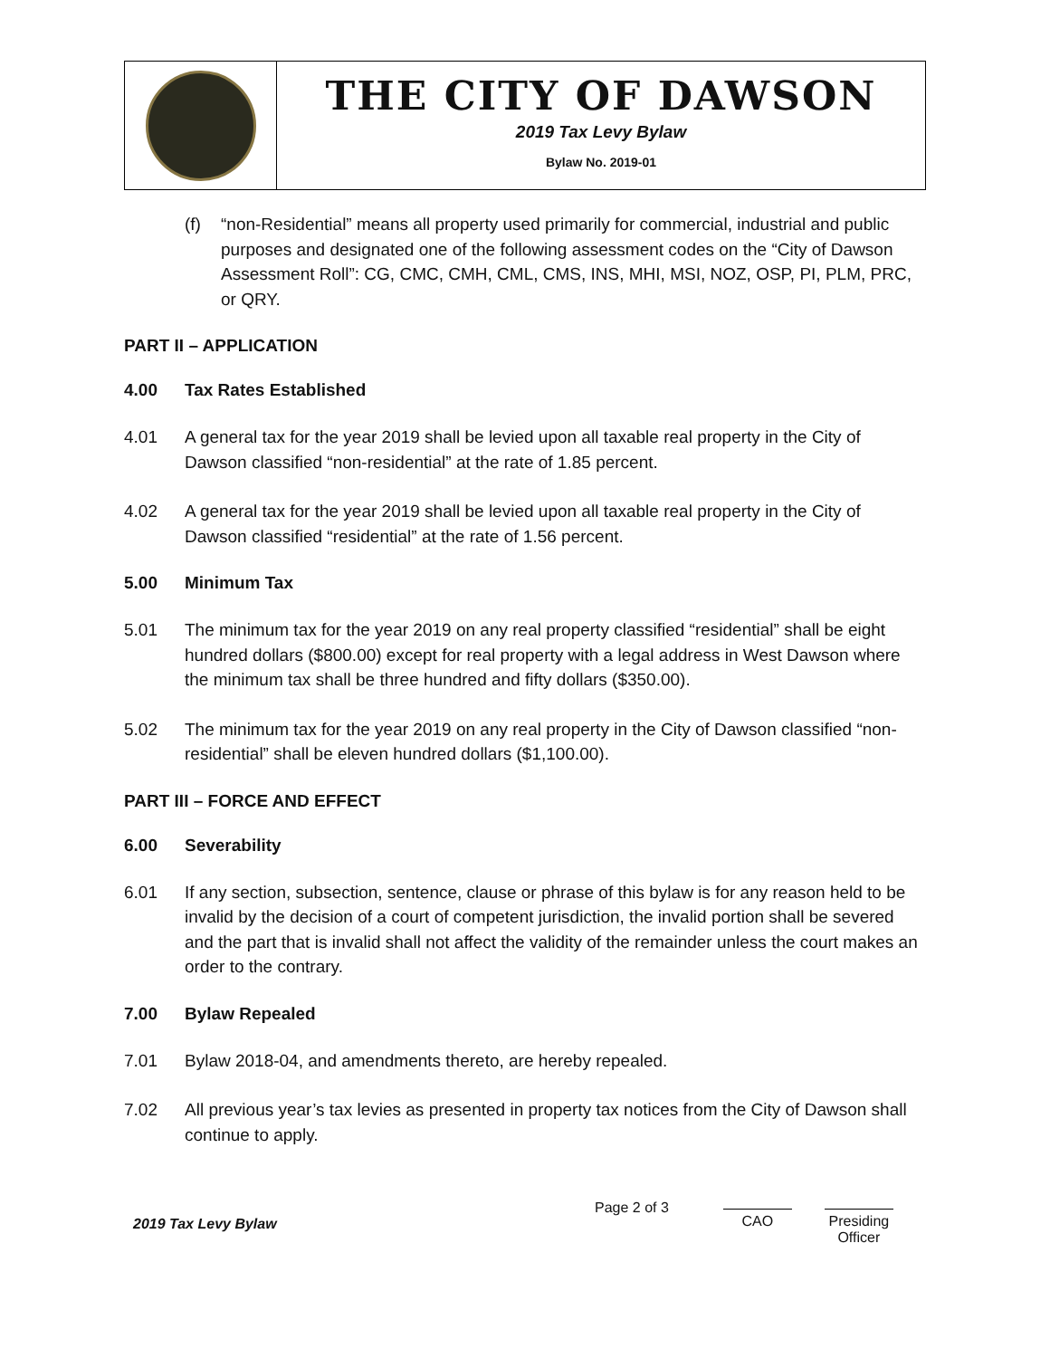THE CITY OF DAWSON
2019 Tax Levy Bylaw
Bylaw No. 2019-01
(f) “non-Residential” means all property used primarily for commercial, industrial and public purposes and designated one of the following assessment codes on the “City of Dawson Assessment Roll”: CG, CMC, CMH, CML, CMS, INS, MHI, MSI, NOZ, OSP, PI, PLM, PRC, or QRY.
PART II – APPLICATION
4.00 Tax Rates Established
4.01 A general tax for the year 2019 shall be levied upon all taxable real property in the City of Dawson classified “non-residential” at the rate of 1.85 percent.
4.02 A general tax for the year 2019 shall be levied upon all taxable real property in the City of Dawson classified “residential” at the rate of 1.56 percent.
5.00 Minimum Tax
5.01 The minimum tax for the year 2019 on any real property classified “residential” shall be eight hundred dollars ($800.00) except for real property with a legal address in West Dawson where the minimum tax shall be three hundred and fifty dollars ($350.00).
5.02 The minimum tax for the year 2019 on any real property in the City of Dawson classified “non-residential” shall be eleven hundred dollars ($1,100.00).
PART III – FORCE AND EFFECT
6.00 Severability
6.01 If any section, subsection, sentence, clause or phrase of this bylaw is for any reason held to be invalid by the decision of a court of competent jurisdiction, the invalid portion shall be severed and the part that is invalid shall not affect the validity of the remainder unless the court makes an order to the contrary.
7.00 Bylaw Repealed
7.01 Bylaw 2018-04, and amendments thereto, are hereby repealed.
7.02 All previous year’s tax levies as presented in property tax notices from the City of Dawson shall continue to apply.
2019 Tax Levy Bylaw
Page 2 of 3 CAO Presiding
Officer